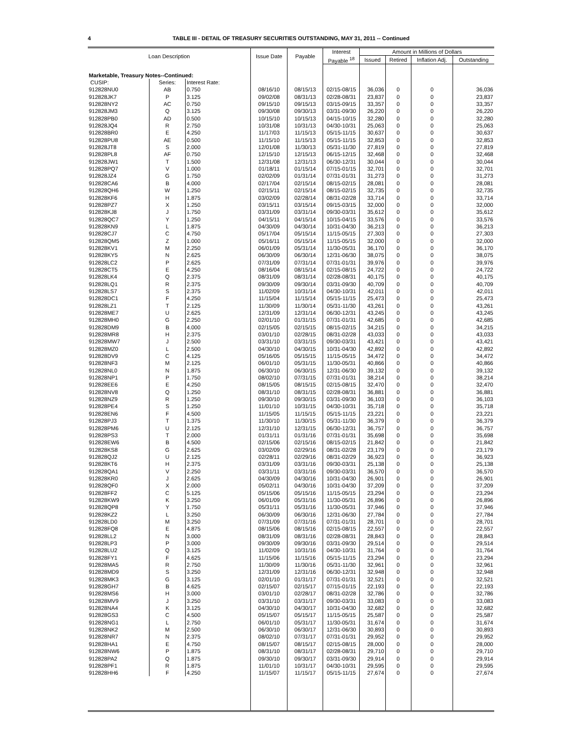4
TABLE III - DETAIL OF TREASURY SECURITIES OUTSTANDING, MAY 31, 2011 -- Continued
| Loan Description | | | Issue Date | Payable | Interest | Amount in Millions of Dollars | | | |
| --- | --- | --- | --- | --- | --- | --- | --- | --- | --- |
| | | | | | Payable <sup>18</sup> | Issued | Retired | Inflation Adj. | Outstanding |
| Marketable, Treasury Notes--Continued: | | | | | | | | | |
| CUSIP: | Series: | Interest Rate: | | | | | | | |
| 912828NU0 | AB | 0.750 | 08/16/10 | 08/15/13 | 02/15-08/15 | 36,036 | 0 | 0 | 36,036 |
| 912828JK7 | P | 3.125 | 09/02/08 | 08/31/13 | 02/28-08/31 | 23,837 | 0 | 0 | 23,837 |
| 912828NY2 | AC | 0.750 | 09/15/10 | 09/15/13 | 03/15-09/15 | 33,357 | 0 | 0 | 33,357 |
| 912828JM3 | Q | 3.125 | 09/30/08 | 09/30/13 | 03/31-09/30 | 26,220 | 0 | 0 | 26,220 |
| 912828PB0 | AD | 0.500 | 10/15/10 | 10/15/13 | 04/15-10/15 | 32,280 | 0 | 0 | 32,280 |
| 912828JQ4 | R | 2.750 | 10/31/08 | 10/31/13 | 04/30-10/31 | 25,063 | 0 | 0 | 25,063 |
| 912828BR0 | E | 4.250 | 11/17/03 | 11/15/13 | 05/15-11/15 | 30,637 | 0 | 0 | 30,637 |
| 912828PU8 | AE | 0.500 | 11/15/10 | 11/15/13 | 05/15-11/15 | 32,853 | 0 | 0 | 32,853 |
| 912828JT8 | S | 2.000 | 12/01/08 | 11/30/13 | 05/31-11/30 | 27,819 | 0 | 0 | 27,819 |
| 912828PL8 | AF | 0.750 | 12/15/10 | 12/15/13 | 06/15-12/15 | 32,468 | 0 | 0 | 32,468 |
| 912828JW1 | T | 1.500 | 12/31/08 | 12/31/13 | 06/30-12/31 | 30,044 | 0 | 0 | 30,044 |
| 912828PQ7 | V | 1.000 | 01/18/11 | 01/15/14 | 07/15-01/15 | 32,701 | 0 | 0 | 32,701 |
| 912828JZ4 | G | 1.750 | 02/02/09 | 01/31/14 | 07/31-01/31 | 31,273 | 0 | 0 | 31,273 |
| 912828CA6 | B | 4.000 | 02/17/04 | 02/15/14 | 08/15-02/15 | 28,081 | 0 | 0 | 28,081 |
| 912828QH6 | W | 1.250 | 02/15/11 | 02/15/14 | 08/15-02/15 | 32,735 | 0 | 0 | 32,735 |
| 912828KF6 | H | 1.875 | 03/02/09 | 02/28/14 | 08/31-02/28 | 33,714 | 0 | 0 | 33,714 |
| 912828PZ7 | X | 1.250 | 03/15/11 | 03/15/14 | 09/15-03/15 | 32,000 | 0 | 0 | 32,000 |
| 912828KJ8 | J | 1.750 | 03/31/09 | 03/31/14 | 09/30-03/31 | 35,612 | 0 | 0 | 35,612 |
| 912828QC7 | Y | 1.250 | 04/15/11 | 04/15/14 | 10/15-04/15 | 33,576 | 0 | 0 | 33,576 |
| 912828KN9 | L | 1.875 | 04/30/09 | 04/30/14 | 10/31-04/30 | 36,213 | 0 | 0 | 36,213 |
| 912828CJ7 | C | 4.750 | 05/17/04 | 05/15/14 | 11/15-05/15 | 27,303 | 0 | 0 | 27,303 |
| 912828QM5 | Z | 1.000 | 05/16/11 | 05/15/14 | 11/15-05/15 | 32,000 | 0 | 0 | 32,000 |
| 912828KV1 | M | 2.250 | 06/01/09 | 05/31/14 | 11/30-05/31 | 36,170 | 0 | 0 | 36,170 |
| 912828KY5 | N | 2.625 | 06/30/09 | 06/30/14 | 12/31-06/30 | 38,075 | 0 | 0 | 38,075 |
| 912828LC2 | P | 2.625 | 07/31/09 | 07/31/14 | 07/31-01/31 | 39,976 | 0 | 0 | 39,976 |
| 912828CT5 | E | 4.250 | 08/16/04 | 08/15/14 | 02/15-08/15 | 24,722 | 0 | 0 | 24,722 |
| 912828LK4 | Q | 2.375 | 08/31/09 | 08/31/14 | 02/28-08/31 | 40,175 | 0 | 0 | 40,175 |
| 912828LQ1 | R | 2.375 | 09/30/09 | 09/30/14 | 03/31-09/30 | 40,709 | 0 | 0 | 40,709 |
| 912828LS7 | S | 2.375 | 11/02/09 | 10/31/14 | 04/30-10/31 | 42,011 | 0 | 0 | 42,011 |
| 912828DC1 | F | 4.250 | 11/15/04 | 11/15/14 | 05/15-11/15 | 25,473 | 0 | 0 | 25,473 |
| 912828LZ1 | T | 2.125 | 11/30/09 | 11/30/14 | 05/31-11/30 | 43,261 | 0 | 0 | 43,261 |
| 912828ME7 | U | 2.625 | 12/31/09 | 12/31/14 | 06/30-12/31 | 43,245 | 0 | 0 | 43,245 |
| 912828MH0 | G | 2.250 | 02/01/10 | 01/31/15 | 07/31-01/31 | 42,685 | 0 | 0 | 42,685 |
| 912828DM9 | B | 4.000 | 02/15/05 | 02/15/15 | 08/15-02/15 | 34,215 | 0 | 0 | 34,215 |
| 912828MR8 | H | 2.375 | 03/01/10 | 02/28/15 | 08/31-02/28 | 43,033 | 0 | 0 | 43,033 |
| 912828MW7 | J | 2.500 | 03/31/10 | 03/31/15 | 09/30-03/31 | 43,421 | 0 | 0 | 43,421 |
| 912828MZ0 | L | 2.500 | 04/30/10 | 04/30/15 | 10/31-04/30 | 42,892 | 0 | 0 | 42,892 |
| 912828DV9 | C | 4.125 | 05/16/05 | 05/15/15 | 11/15-05/15 | 34,472 | 0 | 0 | 34,472 |
| 912828NF3 | M | 2.125 | 06/01/10 | 05/31/15 | 11/30-05/31 | 40,866 | 0 | 0 | 40,866 |
| 912828NL0 | N | 1.875 | 06/30/10 | 06/30/15 | 12/31-06/30 | 39,132 | 0 | 0 | 39,132 |
| 912828NP1 | P | 1.750 | 08/02/10 | 07/31/15 | 07/31-01/31 | 38,214 | 0 | 0 | 38,214 |
| 912828EE6 | E | 4.250 | 08/15/05 | 08/15/15 | 02/15-08/15 | 32,470 | 0 | 0 | 32,470 |
| 912828NV8 | Q | 1.250 | 08/31/10 | 08/31/15 | 02/28-08/31 | 36,881 | 0 | 0 | 36,881 |
| 912828NZ9 | R | 1.250 | 09/30/10 | 09/30/15 | 03/31-09/30 | 36,103 | 0 | 0 | 36,103 |
| 912828PE4 | S | 1.250 | 11/01/10 | 10/31/15 | 04/30-10/31 | 35,718 | 0 | 0 | 35,718 |
| 912828EN6 | F | 4.500 | 11/15/05 | 11/15/15 | 05/15-11/15 | 23,221 | 0 | 0 | 23,221 |
| 912828PJ3 | T | 1.375 | 11/30/10 | 11/30/15 | 05/31-11/30 | 36,379 | 0 | 0 | 36,379 |
| 912828PM6 | U | 2.125 | 12/31/10 | 12/31/15 | 06/30-12/31 | 36,757 | 0 | 0 | 36,757 |
| 912828PS3 | T | 2.000 | 01/31/11 | 01/31/16 | 07/31-01/31 | 35,698 | 0 | 0 | 35,698 |
| 912828EW6 | B | 4.500 | 02/15/06 | 02/15/16 | 08/15-02/15 | 21,842 | 0 | 0 | 21,842 |
| 912828KS8 | G | 2.625 | 03/02/09 | 02/29/16 | 08/31-02/28 | 23,179 | 0 | 0 | 23,179 |
| 912828QJ2 | U | 2.125 | 02/28/11 | 02/29/16 | 08/31-02/29 | 36,923 | 0 | 0 | 36,923 |
| 912828KT6 | H | 2.375 | 03/31/09 | 03/31/16 | 09/30-03/31 | 25,138 | 0 | 0 | 25,138 |
| 912828QA1 | V | 2.250 | 03/31/11 | 03/31/16 | 09/30-03/31 | 36,570 | 0 | 0 | 36,570 |
| 912828KR0 | J | 2.625 | 04/30/09 | 04/30/16 | 10/31-04/30 | 26,901 | 0 | 0 | 26,901 |
| 912828QF0 | X | 2.000 | 05/02/11 | 04/30/16 | 10/31-04/30 | 37,209 | 0 | 0 | 37,209 |
| 912828FF2 | C | 5.125 | 05/15/06 | 05/15/16 | 11/15-05/15 | 23,294 | 0 | 0 | 23,294 |
| 912828KW9 | K | 3.250 | 06/01/09 | 05/31/16 | 11/30-05/31 | 26,896 | 0 | 0 | 26,896 |
| 912828QP8 | Y | 1.750 | 05/31/11 | 05/31/16 | 11/30-05/31 | 37,946 | 0 | 0 | 37,946 |
| 912828KZ2 | L | 3.250 | 06/30/09 | 06/30/16 | 12/31-06/30 | 27,784 | 0 | 0 | 27,784 |
| 912828LD0 | M | 3.250 | 07/31/09 | 07/31/16 | 07/31-01/31 | 28,701 | 0 | 0 | 28,701 |
| 912828FQ8 | E | 4.875 | 08/15/06 | 08/15/16 | 02/15-08/15 | 22,557 | 0 | 0 | 22,557 |
| 912828LL2 | N | 3.000 | 08/31/09 | 08/31/16 | 02/28-08/31 | 28,843 | 0 | 0 | 28,843 |
| 912828LP3 | P | 3.000 | 09/30/09 | 09/30/16 | 03/31-09/30 | 29,514 | 0 | 0 | 29,514 |
| 912828LU2 | Q | 3.125 | 11/02/09 | 10/31/16 | 04/30-10/31 | 31,764 | 0 | 0 | 31,764 |
| 912828FY1 | F | 4.625 | 11/15/06 | 11/15/16 | 05/15-11/15 | 23,294 | 0 | 0 | 23,294 |
| 912828MA5 | R | 2.750 | 11/30/09 | 11/30/16 | 05/31-11/30 | 32,961 | 0 | 0 | 32,961 |
| 912828MD9 | S | 3.250 | 12/31/09 | 12/31/16 | 06/30-12/31 | 32,948 | 0 | 0 | 32,948 |
| 912828MK3 | G | 3.125 | 02/01/10 | 01/31/17 | 07/31-01/31 | 32,521 | 0 | 0 | 32,521 |
| 912828GH7 | B | 4.625 | 02/15/07 | 02/15/17 | 07/15-01/15 | 22,193 | 0 | 0 | 22,193 |
| 912828MS6 | H | 3.000 | 03/01/10 | 02/28/17 | 08/31-02/28 | 32,786 | 0 | 0 | 32,786 |
| 912828MV9 | J | 3.250 | 03/31/10 | 03/31/17 | 09/30-03/31 | 33,083 | 0 | 0 | 33,083 |
| 912828NA4 | K | 3.125 | 04/30/10 | 04/30/17 | 10/31-04/30 | 32,682 | 0 | 0 | 32,682 |
| 912828GS3 | C | 4.500 | 05/15/07 | 05/15/17 | 11/15-05/15 | 25,587 | 0 | 0 | 25,587 |
| 912828NG1 | L | 2.750 | 06/01/10 | 05/31/17 | 11/30-05/31 | 31,674 | 0 | 0 | 31,674 |
| 912828NK2 | M | 2.500 | 06/30/10 | 06/30/17 | 12/31-06/30 | 30,893 | 0 | 0 | 30,893 |
| 912828NR7 | N | 2.375 | 08/02/10 | 07/31/17 | 07/31-01/31 | 29,952 | 0 | 0 | 29,952 |
| 912828HA1 | E | 4.750 | 08/15/07 | 08/15/17 | 02/15-08/15 | 28,000 | 0 | 0 | 28,000 |
| 912828NW6 | P | 1.875 | 08/31/10 | 08/31/17 | 02/28-08/31 | 29,710 | 0 | 0 | 29,710 |
| 912828PA2 | Q | 1.875 | 09/30/10 | 09/30/17 | 03/31-09/30 | 29,914 | 0 | 0 | 29,914 |
| 912828PF1 | R | 1.875 | 11/01/10 | 10/31/17 | 04/30-10/31 | 29,595 | 0 | 0 | 29,595 |
| 912828HH6 | F | 4.250 | 11/15/07 | 11/15/17 | 05/15-11/15 | 27,674 | 0 | 0 | 27,674 |